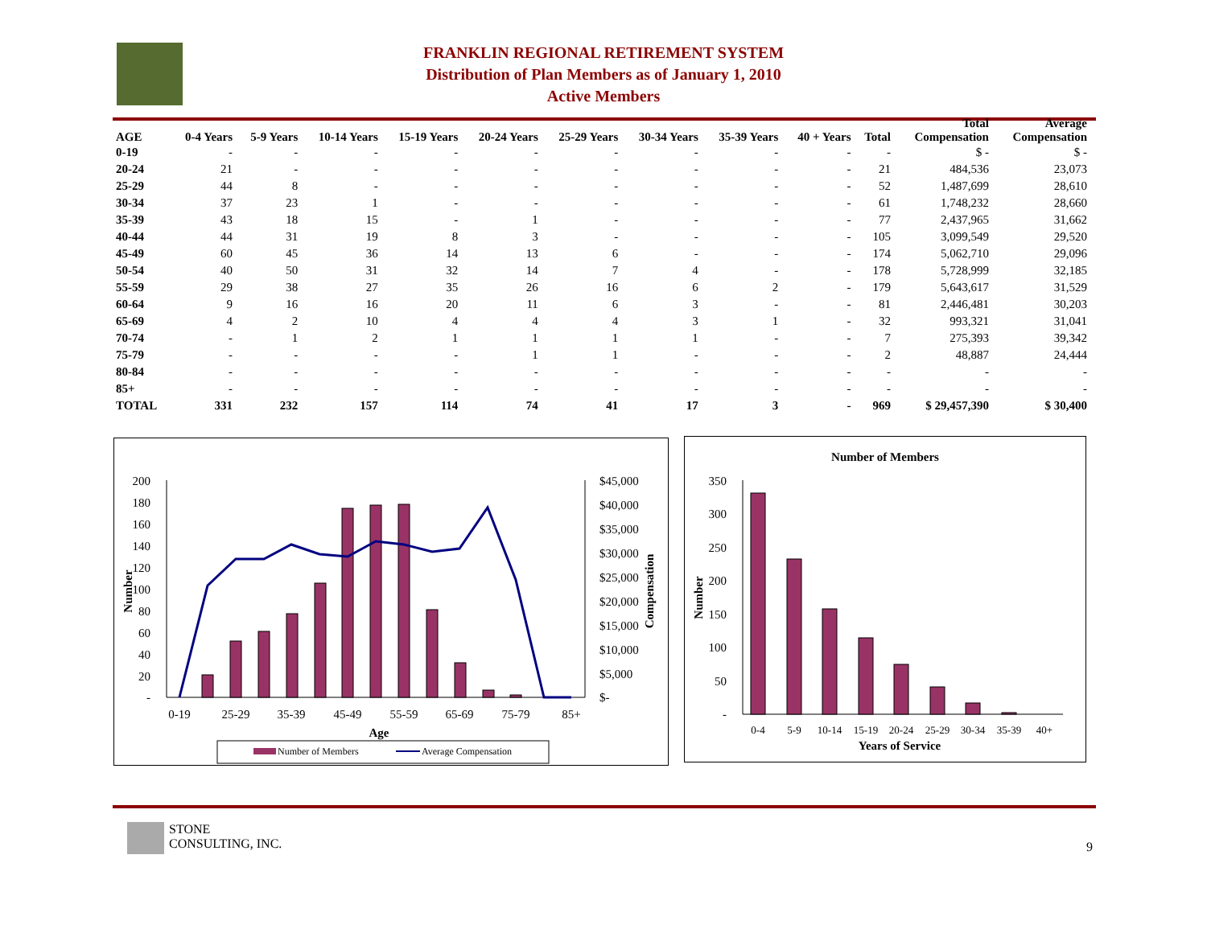FRANKLIN REGIONAL RETIREMENT SYSTEM
Distribution of Plan Members as of January 1, 2010
Active Members
| AGE | 0-4 Years | 5-9 Years | 10-14 Years | 15-19 Years | 20-24 Years | 25-29 Years | 30-34 Years | 35-39 Years | 40 + Years | Total | Total Compensation | Average Compensation |
| --- | --- | --- | --- | --- | --- | --- | --- | --- | --- | --- | --- | --- |
| 0-19 | - | - | - | - | - | - | - | - | - | - | $ - | $ - |
| 20-24 | 21 | - | - | - | - | - | - | - | - | 21 | 484,536 | 23,073 |
| 25-29 | 44 | 8 | - | - | - | - | - | - | - | 52 | 1,487,699 | 28,610 |
| 30-34 | 37 | 23 | 1 | - | - | - | - | - | - | 61 | 1,748,232 | 28,660 |
| 35-39 | 43 | 18 | 15 | - | 1 | - | - | - | - | 77 | 2,437,965 | 31,662 |
| 40-44 | 44 | 31 | 19 | 8 | 3 | - | - | - | - | 105 | 3,099,549 | 29,520 |
| 45-49 | 60 | 45 | 36 | 14 | 13 | 6 | - | - | - | 174 | 5,062,710 | 29,096 |
| 50-54 | 40 | 50 | 31 | 32 | 14 | 7 | 4 | - | - | 178 | 5,728,999 | 32,185 |
| 55-59 | 29 | 38 | 27 | 35 | 26 | 16 | 6 | 2 | - | 179 | 5,643,617 | 31,529 |
| 60-64 | 9 | 16 | 16 | 20 | 11 | 6 | 3 | - | - | 81 | 2,446,481 | 30,203 |
| 65-69 | 4 | 2 | 10 | 4 | 4 | 4 | 3 | 1 | - | 32 | 993,321 | 31,041 |
| 70-74 | - | 1 | 2 | 1 | 1 | 1 | 1 | - | - | 7 | 275,393 | 39,342 |
| 75-79 | - | - | - | - | 1 | 1 | - | - | - | 2 | 48,887 | 24,444 |
| 80-84 | - | - | - | - | - | - | - | - | - | - | - | - |
| 85+ | - | - | - | - | - | - | - | - | - | - | - | - |
| TOTAL | 331 | 232 | 157 | 114 | 74 | 41 | 17 | 3 | - | 969 | $ 29,457,390 | $ 30,400 |
200
180
160
140
120
100
80
60
40
20
-
$45,000
$40,000
$35,000
$30,000
$25,000
$20,000
$15,000
$10,000
$5,000
$-
0-19
25-29
35-39
45-49
55-59
65-69
75-79
85+
Age
Number
Compensation
Number of Members
Average Compensation
Number of Members
350
300
250
200
150
100
50
-
0-4
5-9
10-14
15-19
20-24
25-29
30-34
35-39
40+
Years of Service
Number
STONE
CONSULTING, INC.
9